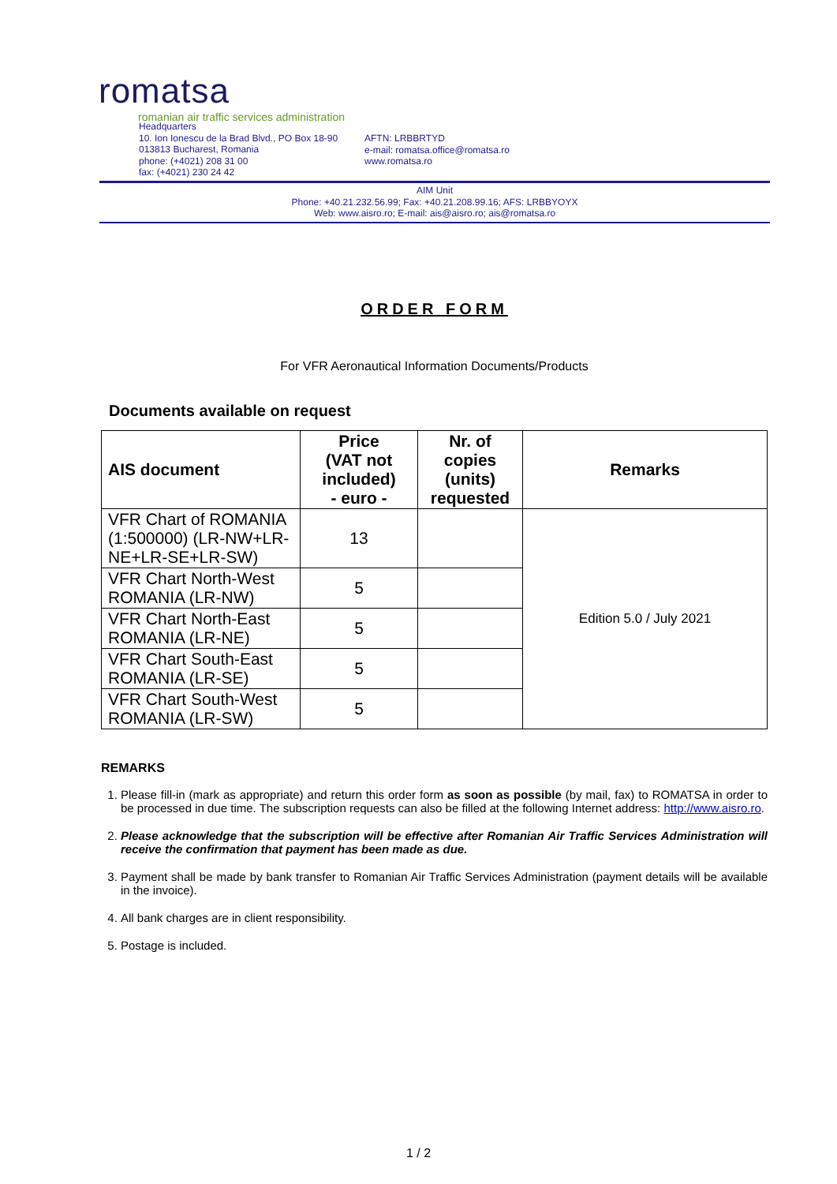romatsa
romanian air traffic services administration
Headquarters
10. Ion Ionescu de la Brad Blvd., PO Box 18-90
013813 Bucharest, Romania
phone: (+4021) 208 31 00
fax: (+4021) 230 24 42
AFTN: LRBBRTYD
e-mail: romatsa.office@romatsa.ro
www.romatsa.ro
AIM Unit
Phone: +40.21.232.56.99; Fax: +40.21.208.99.16; AFS: LRBBYOYX
Web: www.aisro.ro; E-mail: ais@aisro.ro; ais@romatsa.ro
ORDER FORM
For VFR Aeronautical Information Documents/Products
Documents available on request
| AIS document | Price (VAT not included) - euro - | Nr. of copies (units) requested | Remarks |
| --- | --- | --- | --- |
| VFR Chart of ROMANIA (1:500000) (LR-NW+LR-NE+LR-SE+LR-SW) | 13 | | Edition 5.0 / July 2021 |
| VFR Chart North-West ROMANIA (LR-NW) | 5 | | |
| VFR Chart North-East ROMANIA (LR-NE) | 5 | | |
| VFR Chart South-East ROMANIA (LR-SE) | 5 | | |
| VFR Chart South-West ROMANIA (LR-SW) | 5 | | |
REMARKS
1. Please fill-in (mark as appropriate) and return this order form as soon as possible (by mail, fax) to ROMATSA in order to be processed in due time. The subscription requests can also be filled at the following Internet address: http://www.aisro.ro.
2. Please acknowledge that the subscription will be effective after Romanian Air Traffic Services Administration will receive the confirmation that payment has been made as due.
3. Payment shall be made by bank transfer to Romanian Air Traffic Services Administration (payment details will be available in the invoice).
4. All bank charges are in client responsibility.
5. Postage is included.
1 / 2